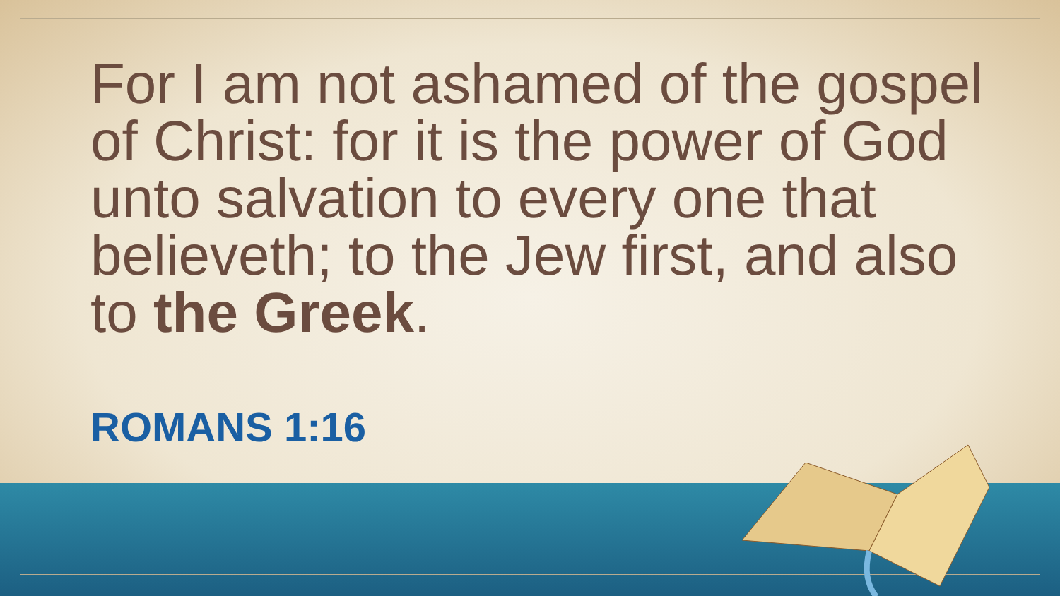For I am not ashamed of the gospel of Christ: for it is the power of God unto salvation to every one that believeth; to the Jew first, and also to the Greek.
ROMANS 1:16